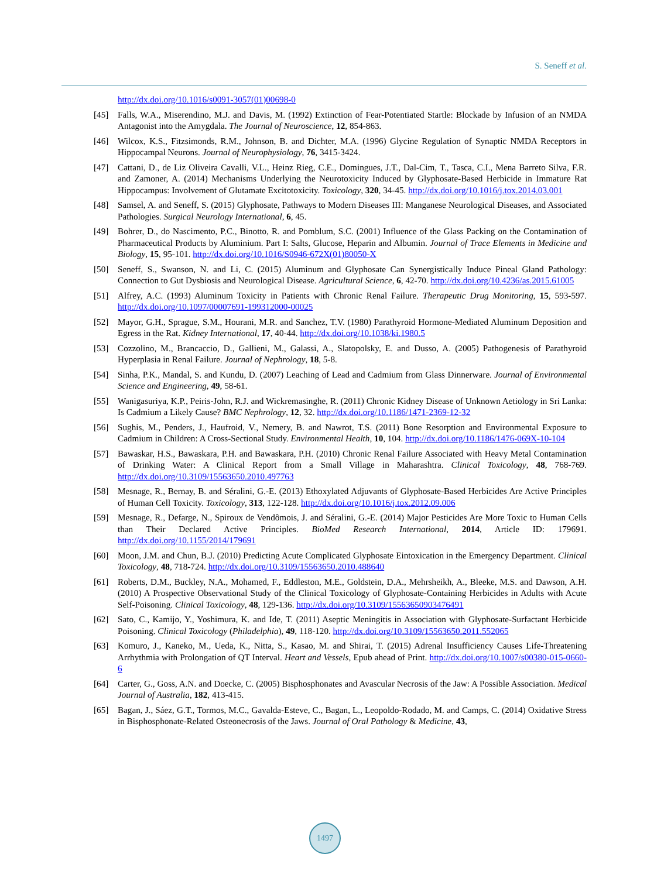S. Seneff et al.
http://dx.doi.org/10.1016/s0091-3057(01)00698-0
[45] Falls, W.A., Miserendino, M.J. and Davis, M. (1992) Extinction of Fear-Potentiated Startle: Blockade by Infusion of an NMDA Antagonist into the Amygdala. The Journal of Neuroscience, 12, 854-863.
[46] Wilcox, K.S., Fitzsimonds, R.M., Johnson, B. and Dichter, M.A. (1996) Glycine Regulation of Synaptic NMDA Receptors in Hippocampal Neurons. Journal of Neurophysiology, 76, 3415-3424.
[47] Cattani, D., de Liz Oliveira Cavalli, V.L., Heinz Rieg, C.E., Domingues, J.T., Dal-Cim, T., Tasca, C.I., Mena Barreto Silva, F.R. and Zamoner, A. (2014) Mechanisms Underlying the Neurotoxicity Induced by Glyphosate-Based Herbicide in Immature Rat Hippocampus: Involvement of Glutamate Excitotoxicity. Toxicology, 320, 34-45. http://dx.doi.org/10.1016/j.tox.2014.03.001
[48] Samsel, A. and Seneff, S. (2015) Glyphosate, Pathways to Modern Diseases III: Manganese Neurological Diseases, and Associated Pathologies. Surgical Neurology International, 6, 45.
[49] Bohrer, D., do Nascimento, P.C., Binotto, R. and Pomblum, S.C. (2001) Influence of the Glass Packing on the Contamination of Pharmaceutical Products by Aluminium. Part I: Salts, Glucose, Heparin and Albumin. Journal of Trace Elements in Medicine and Biology, 15, 95-101. http://dx.doi.org/10.1016/S0946-672X(01)80050-X
[50] Seneff, S., Swanson, N. and Li, C. (2015) Aluminum and Glyphosate Can Synergistically Induce Pineal Gland Pathology: Connection to Gut Dysbiosis and Neurological Disease. Agricultural Science, 6, 42-70. http://dx.doi.org/10.4236/as.2015.61005
[51] Alfrey, A.C. (1993) Aluminum Toxicity in Patients with Chronic Renal Failure. Therapeutic Drug Monitoring, 15, 593-597. http://dx.doi.org/10.1097/00007691-199312000-00025
[52] Mayor, G.H., Sprague, S.M., Hourani, M.R. and Sanchez, T.V. (1980) Parathyroid Hormone-Mediated Aluminum Deposition and Egress in the Rat. Kidney International, 17, 40-44. http://dx.doi.org/10.1038/ki.1980.5
[53] Cozzolino, M., Brancaccio, D., Gallieni, M., Galassi, A., Slatopolsky, E. and Dusso, A. (2005) Pathogenesis of Parathyroid Hyperplasia in Renal Failure. Journal of Nephrology, 18, 5-8.
[54] Sinha, P.K., Mandal, S. and Kundu, D. (2007) Leaching of Lead and Cadmium from Glass Dinnerware. Journal of Environmental Science and Engineering, 49, 58-61.
[55] Wanigasuriya, K.P., Peiris-John, R.J. and Wickremasinghe, R. (2011) Chronic Kidney Disease of Unknown Aetiology in Sri Lanka: Is Cadmium a Likely Cause? BMC Nephrology, 12, 32. http://dx.doi.org/10.1186/1471-2369-12-32
[56] Sughis, M., Penders, J., Haufroid, V., Nemery, B. and Nawrot, T.S. (2011) Bone Resorption and Environmental Exposure to Cadmium in Children: A Cross-Sectional Study. Environmental Health, 10, 104. http://dx.doi.org/10.1186/1476-069X-10-104
[57] Bawaskar, H.S., Bawaskara, P.H. and Bawaskara, P.H. (2010) Chronic Renal Failure Associated with Heavy Metal Contamination of Drinking Water: A Clinical Report from a Small Village in Maharashtra. Clinical Toxicology, 48, 768-769. http://dx.doi.org/10.3109/15563650.2010.497763
[58] Mesnage, R., Bernay, B. and Séralini, G.-E. (2013) Ethoxylated Adjuvants of Glyphosate-Based Herbicides Are Active Principles of Human Cell Toxicity. Toxicology, 313, 122-128. http://dx.doi.org/10.1016/j.tox.2012.09.006
[59] Mesnage, R., Defarge, N., Spiroux de Vendômois, J. and Séralini, G.-E. (2014) Major Pesticides Are More Toxic to Human Cells than Their Declared Active Principles. BioMed Research International, 2014, Article ID: 179691. http://dx.doi.org/10.1155/2014/179691
[60] Moon, J.M. and Chun, B.J. (2010) Predicting Acute Complicated Glyphosate Eintoxication in the Emergency Department. Clinical Toxicology, 48, 718-724. http://dx.doi.org/10.3109/15563650.2010.488640
[61] Roberts, D.M., Buckley, N.A., Mohamed, F., Eddleston, M.E., Goldstein, D.A., Mehrsheikh, A., Bleeke, M.S. and Dawson, A.H. (2010) A Prospective Observational Study of the Clinical Toxicology of Glyphosate-Containing Herbicides in Adults with Acute Self-Poisoning. Clinical Toxicology, 48, 129-136. http://dx.doi.org/10.3109/15563650903476491
[62] Sato, C., Kamijo, Y., Yoshimura, K. and Ide, T. (2011) Aseptic Meningitis in Association with Glyphosate-Surfactant Herbicide Poisoning. Clinical Toxicology (Philadelphia), 49, 118-120. http://dx.doi.org/10.3109/15563650.2011.552065
[63] Komuro, J., Kaneko, M., Ueda, K., Nitta, S., Kasao, M. and Shirai, T. (2015) Adrenal Insufficiency Causes Life-Threatening Arrhythmia with Prolongation of QT Interval. Heart and Vessels, Epub ahead of Print. http://dx.doi.org/10.1007/s00380-015-0660-6
[64] Carter, G., Goss, A.N. and Doecke, C. (2005) Bisphosphonates and Avascular Necrosis of the Jaw: A Possible Association. Medical Journal of Australia, 182, 413-415.
[65] Bagan, J., Sáez, G.T., Tormos, M.C., Gavalda-Esteve, C., Bagan, L., Leopoldo-Rodado, M. and Camps, C. (2014) Oxidative Stress in Bisphosphonate-Related Osteonecrosis of the Jaws. Journal of Oral Pathology & Medicine, 43,
1497